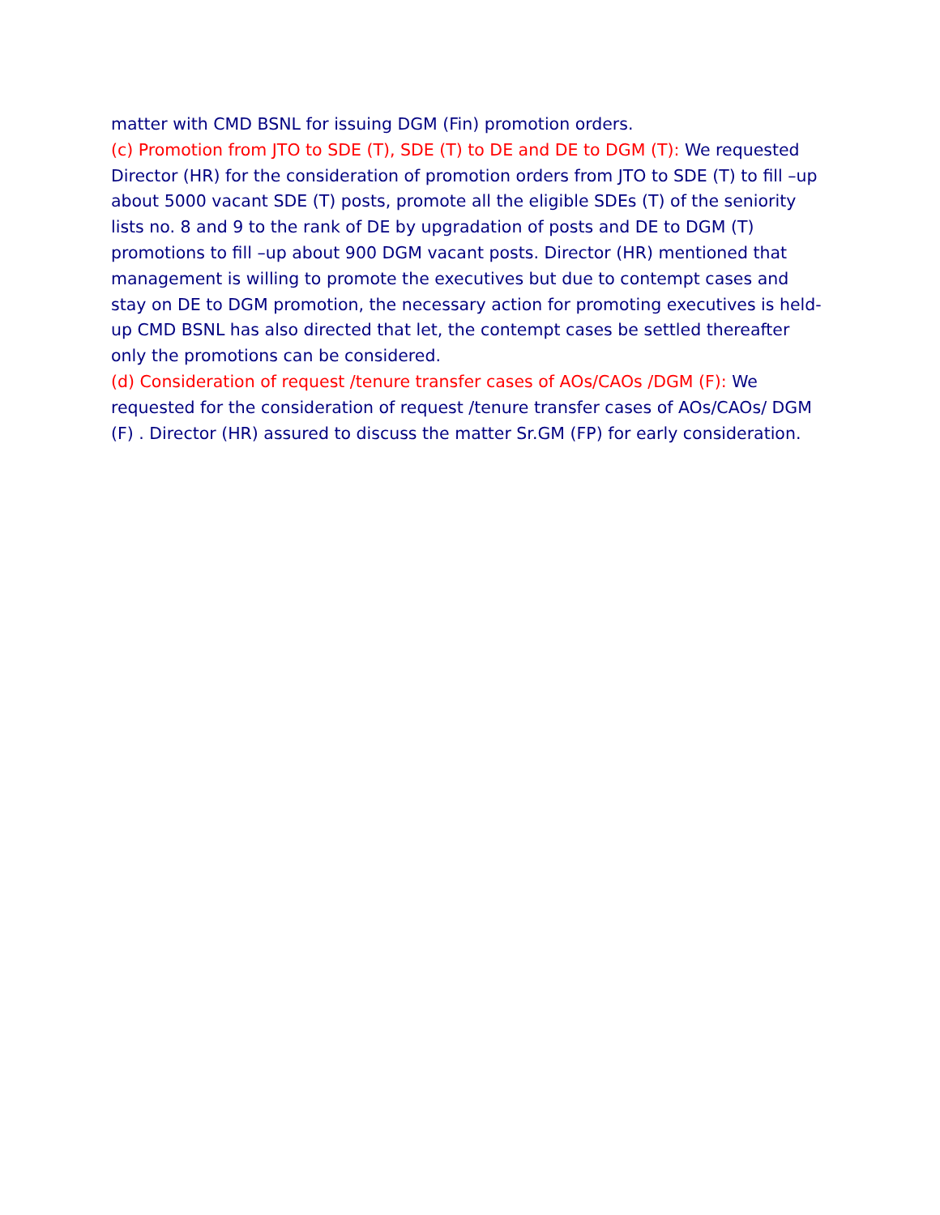matter with CMD BSNL for issuing DGM (Fin) promotion orders.
(c) Promotion from JTO to SDE (T), SDE (T) to DE and DE to DGM (T): We requested Director (HR) for the consideration of promotion orders from JTO to SDE (T) to fill –up about 5000 vacant SDE (T) posts, promote all the eligible SDEs (T) of the seniority lists no. 8 and 9 to the rank of DE by upgradation of posts and DE to DGM (T) promotions to fill –up about 900 DGM vacant posts. Director (HR) mentioned that management is willing to promote the executives but due to contempt cases and stay on DE to DGM promotion, the necessary action for promoting executives is held- up CMD BSNL has also directed that let, the contempt cases be settled thereafter only the promotions can be considered.
(d) Consideration of request /tenure transfer cases of AOs/CAOs /DGM (F): We requested for the consideration of request /tenure transfer cases of AOs/CAOs/ DGM (F) . Director (HR) assured to discuss the matter Sr.GM (FP) for early consideration.